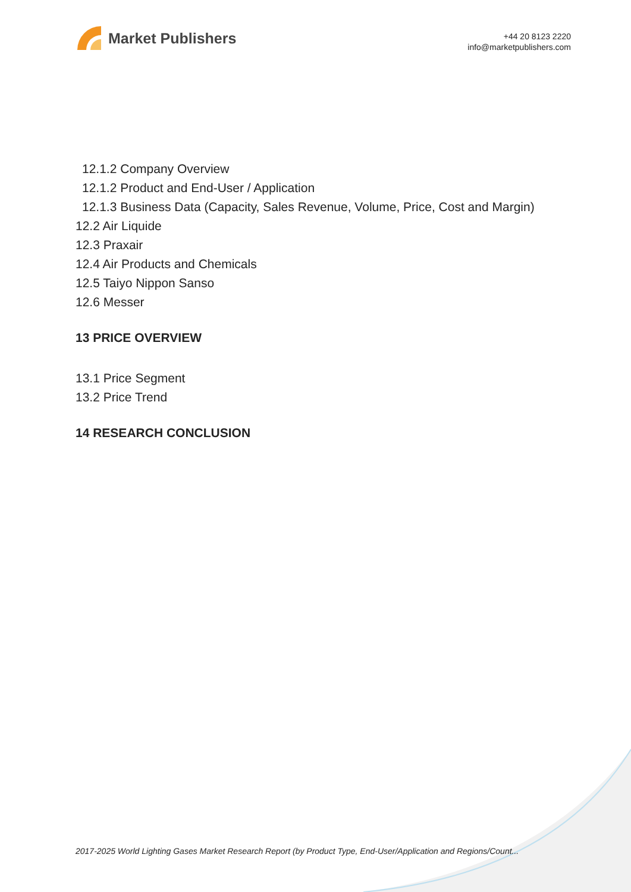Market Publishers
+44 20 8123 2220
info@marketpublishers.com
12.1.2 Company Overview
12.1.2 Product and End-User / Application
12.1.3 Business Data (Capacity, Sales Revenue, Volume, Price, Cost and Margin)
12.2 Air Liquide
12.3 Praxair
12.4 Air Products and Chemicals
12.5 Taiyo Nippon Sanso
12.6 Messer
13 PRICE OVERVIEW
13.1 Price Segment
13.2 Price Trend
14 RESEARCH CONCLUSION
2017-2025 World Lighting Gases Market Research Report (by Product Type, End-User/Application and Regions/Count...